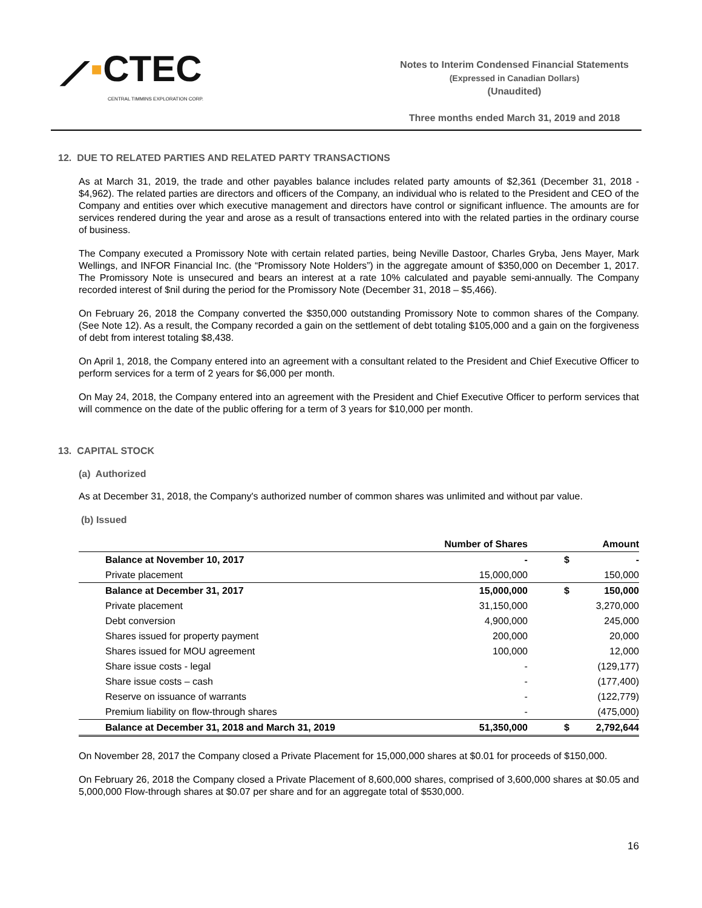⟋▪CTEC
CENTRAL TIMMINS EXPLORATION CORP.
Notes to Interim Condensed Financial Statements
(Expressed in Canadian Dollars)
(Unaudited)
Three months ended March 31, 2019 and 2018
12. DUE TO RELATED PARTIES AND RELATED PARTY TRANSACTIONS
As at March 31, 2019, the trade and other payables balance includes related party amounts of $2,361 (December 31, 2018 - $4,962). The related parties are directors and officers of the Company, an individual who is related to the President and CEO of the Company and entities over which executive management and directors have control or significant influence. The amounts are for services rendered during the year and arose as a result of transactions entered into with the related parties in the ordinary course of business.
The Company executed a Promissory Note with certain related parties, being Neville Dastoor, Charles Gryba, Jens Mayer, Mark Wellings, and INFOR Financial Inc. (the “Promissory Note Holders”) in the aggregate amount of $350,000 on December 1, 2017. The Promissory Note is unsecured and bears an interest at a rate 10% calculated and payable semi-annually. The Company recorded interest of $nil during the period for the Promissory Note (December 31, 2018 – $5,466).
On February 26, 2018 the Company converted the $350,000 outstanding Promissory Note to common shares of the Company. (See Note 12). As a result, the Company recorded a gain on the settlement of debt totaling $105,000 and a gain on the forgiveness of debt from interest totaling $8,438.
On April 1, 2018, the Company entered into an agreement with a consultant related to the President and Chief Executive Officer to perform services for a term of 2 years for $6,000 per month.
On May 24, 2018, the Company entered into an agreement with the President and Chief Executive Officer to perform services that will commence on the date of the public offering for a term of 3 years for $10,000 per month.
13. CAPITAL STOCK
(a) Authorized
As at December 31, 2018, the Company's authorized number of common shares was unlimited and without par value.
(b) Issued
| | Number of Shares | | Amount |
| --- | --- | --- | --- |
| Balance at November 10, 2017 | - | $ | - |
| Private placement | 15,000,000 | | 150,000 |
| Balance at December 31, 2017 | 15,000,000 | $ | 150,000 |
| Private placement | 31,150,000 | | 3,270,000 |
| Debt conversion | 4,900,000 | | 245,000 |
| Shares issued for property payment | 200,000 | | 20,000 |
| Shares issued for MOU agreement | 100,000 | | 12,000 |
| Share issue costs - legal | - | | (129,177) |
| Share issue costs – cash | - | | (177,400) |
| Reserve on issuance of warrants | - | | (122,779) |
| Premium liability on flow-through shares | - | | (475,000) |
| Balance at December 31, 2018 and March 31, 2019 | 51,350,000 | $ | 2,792,644 |
On November 28, 2017 the Company closed a Private Placement for 15,000,000 shares at $0.01 for proceeds of $150,000.
On February 26, 2018 the Company closed a Private Placement of 8,600,000 shares, comprised of 3,600,000 shares at $0.05 and 5,000,000 Flow-through shares at $0.07 per share and for an aggregate total of $530,000.
16